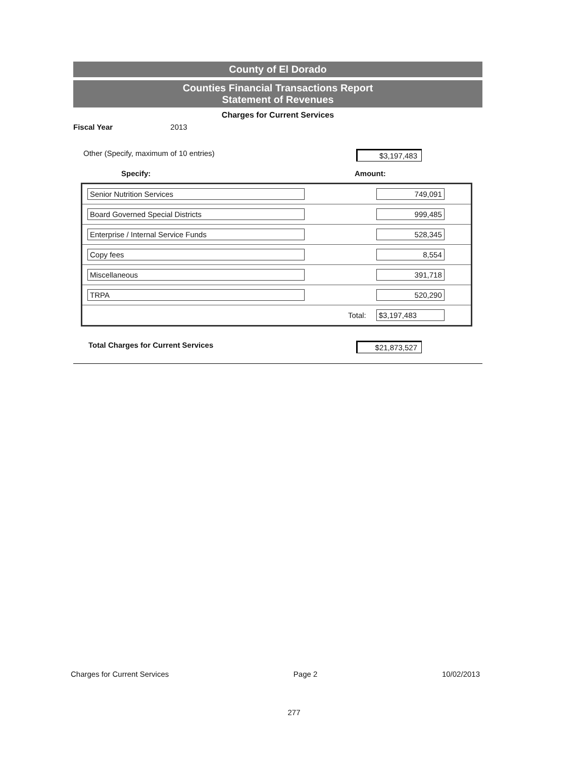County of El Dorado
Counties Financial Transactions Report
Statement of Revenues
Charges for Current Services
Fiscal Year 2013
Other (Specify, maximum of 10 entries) $3,197,483
Specify: Amount:
| Senior Nutrition Services | 749,091 |
| Board Governed Special Districts | 999,485 |
| Enterprise / Internal Service Funds | 528,345 |
| Copy fees | 8,554 |
| Miscellaneous | 391,718 |
| TRPA | 520,290 |
| Total: | $3,197,483 |
Total Charges for Current Services $21,873,527
Charges for Current Services Page 2 10/02/2013
277